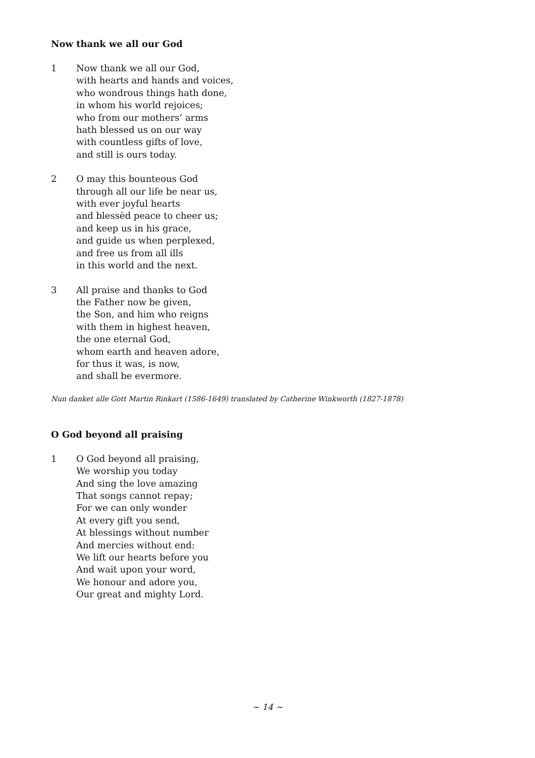Now thank we all our God
1 Now thank we all our God,
with hearts and hands and voices,
who wondrous things hath done,
in whom his world rejoices;
who from our mothers’ arms
hath blessed us on our way
with countless gifts of love,
and still is ours today.
2 O may this bounteous God
through all our life be near us,
with ever joyful hearts
and blessèd peace to cheer us;
and keep us in his grace,
and guide us when perplexed,
and free us from all ills
in this world and the next.
3 All praise and thanks to God
the Father now be given,
the Son, and him who reigns
with them in highest heaven,
the one eternal God,
whom earth and heaven adore,
for thus it was, is now,
and shall be evermore.
Nun danket alle Gott Martin Rinkart (1586-1649) translated by Catherine Winkworth (1827-1878)
O God beyond all praising
1 O God beyond all praising,
We worship you today
And sing the love amazing
That songs cannot repay;
For we can only wonder
At every gift you send,
At blessings without number
And mercies without end:
We lift our hearts before you
And wait upon your word,
We honour and adore you,
Our great and mighty Lord.
~ 14 ~